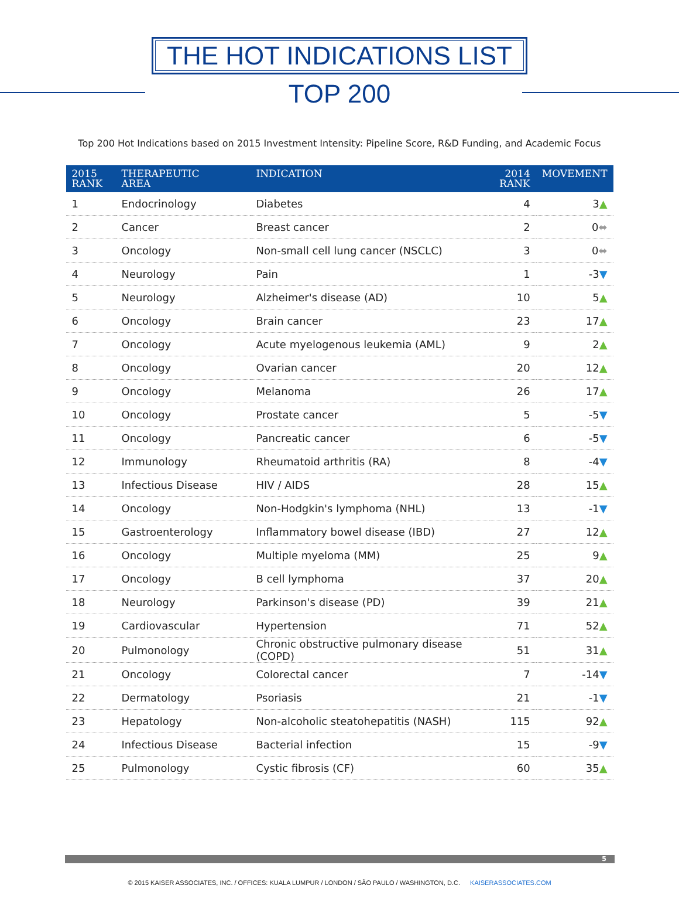THE HOT INDICATIONS LIST
TOP 200
Top 200 Hot Indications based on 2015 Investment Intensity: Pipeline Score, R&D Funding, and Academic Focus
| 2015 RANK | THERAPEUTIC AREA | INDICATION | 2014 RANK | MOVEMENT |
| --- | --- | --- | --- | --- |
| 1 | Endocrinology | Diabetes | 4 | 3 ▲ |
| 2 | Cancer | Breast cancer | 2 | 0 ⬌ |
| 3 | Oncology | Non-small cell lung cancer (NSCLC) | 3 | 0 ⬌ |
| 4 | Neurology | Pain | 1 | -3 ▼ |
| 5 | Neurology | Alzheimer's disease (AD) | 10 | 5 ▲ |
| 6 | Oncology | Brain cancer | 23 | 17 ▲ |
| 7 | Oncology | Acute myelogenous leukemia (AML) | 9 | 2 ▲ |
| 8 | Oncology | Ovarian cancer | 20 | 12 ▲ |
| 9 | Oncology | Melanoma | 26 | 17 ▲ |
| 10 | Oncology | Prostate cancer | 5 | -5 ▼ |
| 11 | Oncology | Pancreatic cancer | 6 | -5 ▼ |
| 12 | Immunology | Rheumatoid arthritis (RA) | 8 | -4 ▼ |
| 13 | Infectious Disease | HIV / AIDS | 28 | 15 ▲ |
| 14 | Oncology | Non-Hodgkin's lymphoma (NHL) | 13 | -1 ▼ |
| 15 | Gastroenterology | Inflammatory bowel disease (IBD) | 27 | 12 ▲ |
| 16 | Oncology | Multiple myeloma (MM) | 25 | 9 ▲ |
| 17 | Oncology | B cell lymphoma | 37 | 20 ▲ |
| 18 | Neurology | Parkinson's disease (PD) | 39 | 21 ▲ |
| 19 | Cardiovascular | Hypertension | 71 | 52 ▲ |
| 20 | Pulmonology | Chronic obstructive pulmonary disease (COPD) | 51 | 31 ▲ |
| 21 | Oncology | Colorectal cancer | 7 | -14 ▼ |
| 22 | Dermatology | Psoriasis | 21 | -1 ▼ |
| 23 | Hepatology | Non-alcoholic steatohepatitis (NASH) | 115 | 92 ▲ |
| 24 | Infectious Disease | Bacterial infection | 15 | -9 ▼ |
| 25 | Pulmonology | Cystic fibrosis (CF) | 60 | 35 ▲ |
5
© 2015 KAISER ASSOCIATES, INC. / OFFICES: KUALA LUMPUR / LONDON / SÃO PAULO / WASHINGTON, D.C. KAISERASSOCIATES.COM